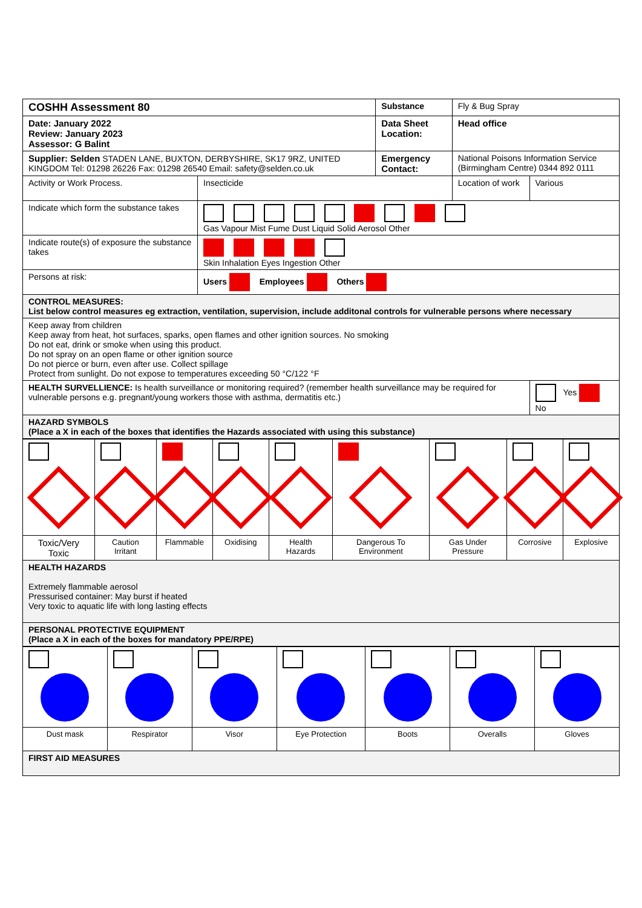| COSHH Assessment 80 | | Substance | Fly & Bug Spray | |
| Date: January 2022 Review: January 2023 Assessor: G Balint | | Data Sheet Location: | Head office | |
| Supplier: Selden STADEN LANE, BUXTON, DERBYSHIRE, SK17 9RZ, UNITED KINGDOM Tel: 01298 26226 Fax: 01298 26540 Email: safety@selden.co.uk | | Emergency Contact: | National Poisons Information Service (Birmingham Centre) 0344 892 0111 | |
| Activity or Work Process. | Insecticide | | Location of work | Various |
| Indicate which form the substance takes | Gas Vapour Mist Fume Dust Liquid Solid Aerosol Other | | | |
| Indicate route(s) of exposure the substance takes | Skin Inhalation Eyes Ingestion Other | | | |
| Persons at risk: | Users Employees Others | | | |
| CONTROL MEASURES: List below control measures eg extraction, ventilation, supervision, include additonal controls for vulnerable persons where necessary | | | | |
| Keep away from children Keep away from heat, hot surfaces, sparks, open flames and other ignition sources. No smoking Do not eat, drink or smoke when using this product. Do not spray on an open flame or other ignition source Do not pierce or burn, even after use. Collect spillage Protect from sunlight. Do not expose to temperatures exceeding 50 °C/122 °F | | | | |
| HEALTH SURVELLIENCE: Is health surveillance or monitoring required? (remember health surveillance may be required for vulnerable persons e.g. pregnant/young workers those with asthma, dermatitis etc.) | | | | Yes No |
| HAZARD SYMBOLS (Place a X in each of the boxes that identifies the Hazards associated with using this substance) | | | | |
| Toxic/Very Toxic | Caution Irritant | Flammable | Oxidising | Health Hazards | Dangerous To Environment | Gas Under Pressure | Corrosive | Explosive |
| HEALTH HAZARDS Extremely flammable aerosol Pressurised container: May burst if heated Very toxic to aquatic life with long lasting effects | | | | | | | | |
| PERSONAL PROTECTIVE EQUIPMENT (Place a X in each of the boxes for mandatory PPE/RPE) | | | | | | | | |
| Dust mask | Respirator | Visor | Eye Protection | Boots | Overalls | Gloves |
| FIRST AID MEASURES | | | | | | |